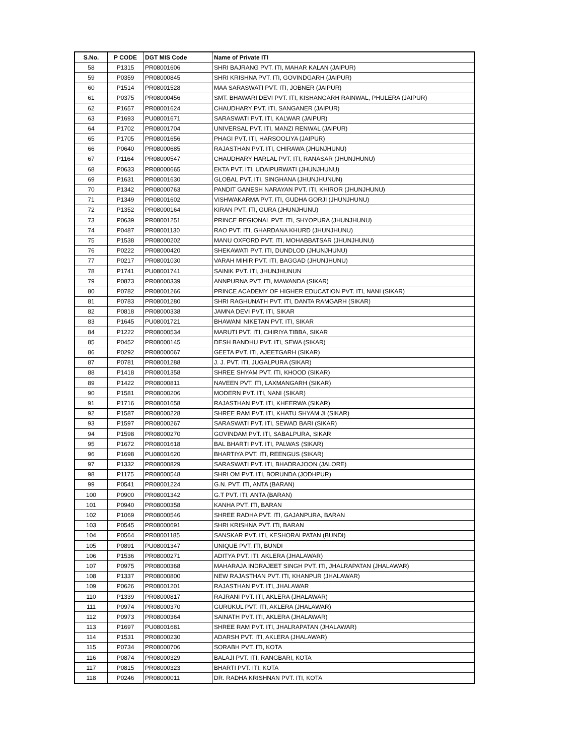| S.No. | P CODE | DGT MIS Code | Name of Private ITI |
| --- | --- | --- | --- |
| 58 | P1315 | PR08001606 | SHRI BAJRANG PVT. ITI, MAHAR KALAN (JAIPUR) |
| 59 | P0359 | PR08000845 | SHRI KRISHNA PVT. ITI, GOVINDGARH (JAIPUR) |
| 60 | P1514 | PR08001528 | MAA SARASWATI PVT. ITI, JOBNER (JAIPUR) |
| 61 | P0375 | PR08000456 | SMT. BHAWARI DEVI PVT. ITI, KISHANGARH RAINWAL, PHULERA (JAIPUR) |
| 62 | P1657 | PR08001624 | CHAUDHARY PVT. ITI, SANGANER (JAIPUR) |
| 63 | P1693 | PU08001671 | SARASWATI PVT. ITI, KALWAR (JAIPUR) |
| 64 | P1702 | PR08001704 | UNIVERSAL PVT. ITI, MANZI RENWAL (JAIPUR) |
| 65 | P1705 | PR08001656 | PHAGI PVT. ITI, HARSOOLIYA (JAIPUR) |
| 66 | P0640 | PR08000685 | RAJASTHAN PVT. ITI, CHIRAWA (JHUNJHUNU) |
| 67 | P1164 | PR08000547 | CHAUDHARY HARLAL PVT. ITI, RANASAR (JHUNJHUNU) |
| 68 | P0633 | PR08000665 | EKTA PVT. ITI, UDAIPURWATI (JHUNJHUNU) |
| 69 | P1631 | PR08001630 | GLOBAL PVT. ITI, SINGHANA (JHUNJHUNUN) |
| 70 | P1342 | PR08000763 | PANDIT GANESH NARAYAN PVT. ITI, KHIROR (JHUNJHUNU) |
| 71 | P1349 | PR08001602 | VISHWAKARMA PVT. ITI, GUDHA GORJI (JHUNJHUNU) |
| 72 | P1352 | PR08000164 | KIRAN PVT. ITI, GURA (JHUNJHUNU) |
| 73 | P0639 | PR08001251 | PRINCE REGIONAL PVT. ITI, SHYOPURA (JHUNJHUNU) |
| 74 | P0487 | PR08001130 | RAO PVT. ITI, GHARDANA KHURD (JHUNJHUNU) |
| 75 | P1538 | PR08000202 | MANU OXFORD PVT. ITI, MOHABBATSAR (JHUNJHUNU) |
| 76 | P0222 | PR08000420 | SHEKAWATI PVT. ITI, DUNDLOD (JHUNJHUNU) |
| 77 | P0217 | PR08001030 | VARAH MIHIR PVT. ITI, BAGGAD (JHUNJHUNU) |
| 78 | P1741 | PU08001741 | SAINIK PVT. ITI, JHUNJHUNUN |
| 79 | P0873 | PR08000339 | ANNPURNA PVT. ITI, MAWANDA (SIKAR) |
| 80 | P0782 | PR08001266 | PRINCE ACADEMY OF HIGHER EDUCATION PVT. ITI, NANI (SIKAR) |
| 81 | P0783 | PR08001280 | SHRI RAGHUNATH PVT. ITI, DANTA RAMGARH (SIKAR) |
| 82 | P0818 | PR08000338 | JAMNA DEVI PVT. ITI, SIKAR |
| 83 | P1645 | PU08001721 | BHAWANI NIKETAN PVT. ITI, SIKAR |
| 84 | P1222 | PR08000534 | MARUTI PVT. ITI, CHIRIYA TIBBA, SIKAR |
| 85 | P0452 | PR08000145 | DESH BANDHU PVT. ITI, SEWA (SIKAR) |
| 86 | P0292 | PR08000067 | GEETA PVT. ITI, AJEETGARH (SIKAR) |
| 87 | P0781 | PR08001288 | J. J. PVT. ITI, JUGALPURA (SIKAR) |
| 88 | P1418 | PR08001358 | SHREE SHYAM PVT. ITI, KHOOD (SIKAR) |
| 89 | P1422 | PR08000811 | NAVEEN PVT. ITI, LAXMANGARH (SIKAR) |
| 90 | P1581 | PR08000206 | MODERN PVT. ITI, NANI (SIKAR) |
| 91 | P1716 | PR08001658 | RAJASTHAN PVT. ITI, KHEERWA (SIKAR) |
| 92 | P1587 | PR08000228 | SHREE RAM PVT. ITI, KHATU SHYAM JI (SIKAR) |
| 93 | P1597 | PR08000267 | SARASWATI PVT. ITI, SEWAD BARI (SIKAR) |
| 94 | P1598 | PR08000270 | GOVINDAM PVT. ITI, SABALPURA, SIKAR |
| 95 | P1672 | PR08001618 | BAL BHARTI PVT. ITI, PALWAS (SIKAR) |
| 96 | P1698 | PU08001620 | BHARTIYA PVT. ITI, REENGUS (SIKAR) |
| 97 | P1332 | PR08000829 | SARASWATI PVT. ITI, BHADRAJOON (JALORE) |
| 98 | P1175 | PR08000548 | SHRI OM PVT. ITI, BORUNDA (JODHPUR) |
| 99 | P0541 | PR08001224 | G.N. PVT. ITI, ANTA (BARAN) |
| 100 | P0900 | PR08001342 | G.T PVT. ITI, ANTA (BARAN) |
| 101 | P0940 | PR08000358 | KANHA PVT. ITI, BARAN |
| 102 | P1069 | PR08000546 | SHREE RADHA PVT. ITI, GAJANPURA, BARAN |
| 103 | P0545 | PR08000691 | SHRI KRISHNA PVT. ITI, BARAN |
| 104 | P0564 | PR08001185 | SANSKAR PVT. ITI, KESHORAI PATAN (BUNDI) |
| 105 | P0891 | PU08001347 | UNIQUE PVT. ITI, BUNDI |
| 106 | P1536 | PR08000271 | ADITYA PVT. ITI, AKLERA (JHALAWAR) |
| 107 | P0975 | PR08000368 | MAHARAJA INDRAJEET SINGH PVT. ITI, JHALRAPATAN (JHALAWAR) |
| 108 | P1337 | PR08000800 | NEW RAJASTHAN PVT. ITI, KHANPUR (JHALAWAR) |
| 109 | P0626 | PR08001201 | RAJASTHAN PVT. ITI, JHALAWAR |
| 110 | P1339 | PR08000817 | RAJRANI PVT. ITI, AKLERA (JHALAWAR) |
| 111 | P0974 | PR08000370 | GURUKUL PVT. ITI, AKLERA (JHALAWAR) |
| 112 | P0973 | PR08000364 | SAINATH PVT. ITI, AKLERA (JHALAWAR) |
| 113 | P1697 | PU08001681 | SHREE RAM PVT. ITI, JHALRAPATAN (JHALAWAR) |
| 114 | P1531 | PR08000230 | ADARSH PVT. ITI, AKLERA (JHALAWAR) |
| 115 | P0734 | PR08000706 | SORABH PVT. ITI, KOTA |
| 116 | P0874 | PR08000329 | BALAJI PVT. ITI, RANGBARI, KOTA |
| 117 | P0815 | PR08000323 | BHARTI PVT. ITI, KOTA |
| 118 | P0246 | PR08000011 | DR. RADHA KRISHNAN PVT. ITI, KOTA |